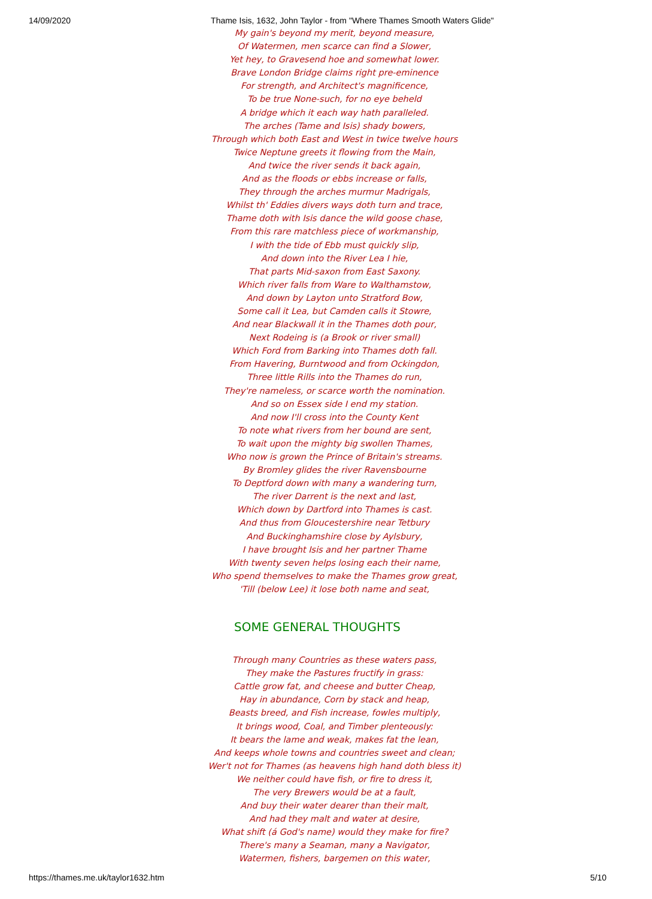14/09/2020 Thame Isis, 1632, John Taylor - from "Where Thames Smooth Waters Glide"
My gain's beyond my merit, beyond measure,
Of Watermen, men scarce can find a Slower,
Yet hey, to Gravesend hoe and somewhat lower.
Brave London Bridge claims right pre-eminence
For strength, and Architect's magnificence,
To be true None-such, for no eye beheld
A bridge which it each way hath paralleled.
The arches (Tame and Isis) shady bowers,
Through which both East and West in twice twelve hours
Twice Neptune greets it flowing from the Main,
And twice the river sends it back again,
And as the floods or ebbs increase or falls,
They through the arches murmur Madrigals,
Whilst th' Eddies divers ways doth turn and trace,
Thame doth with Isis dance the wild goose chase,
From this rare matchless piece of workmanship,
I with the tide of Ebb must quickly slip,
And down into the River Lea I hie,
That parts Mid-saxon from East Saxony.
Which river falls from Ware to Walthamstow,
And down by Layton unto Stratford Bow,
Some call it Lea, but Camden calls it Stowre,
And near Blackwall it in the Thames doth pour,
Next Rodeing is (a Brook or river small)
Which Ford from Barking into Thames doth fall.
From Havering, Burntwood and from Ockingdon,
Three little Rills into the Thames do run,
They're nameless, or scarce worth the nomination.
And so on Essex side I end my station.
And now I'll cross into the County Kent
To note what rivers from her bound are sent,
To wait upon the mighty big swollen Thames,
Who now is grown the Prince of Britain's streams.
By Bromley glides the river Ravensbourne
To Deptford down with many a wandering turn,
The river Darrent is the next and last,
Which down by Dartford into Thames is cast.
And thus from Gloucestershire near Tetbury
And Buckinghamshire close by Aylsbury,
I have brought Isis and her partner Thame
With twenty seven helps losing each their name,
Who spend themselves to make the Thames grow great,
'Till (below Lee) it lose both name and seat,
SOME GENERAL THOUGHTS
Through many Countries as these waters pass,
They make the Pastures fructify in grass:
Cattle grow fat, and cheese and butter Cheap,
Hay in abundance, Corn by stack and heap,
Beasts breed, and Fish increase, fowles multiply,
It brings wood, Coal, and Timber plenteously:
It bears the lame and weak, makes fat the lean,
And keeps whole towns and countries sweet and clean;
Wer't not for Thames (as heavens high hand doth bless it)
We neither could have fish, or fire to dress it,
The very Brewers would be at a fault,
And buy their water dearer than their malt,
And had they malt and water at desire,
What shift (á God's name) would they make for fire?
There's many a Seaman, many a Navigator,
Watermen, fishers, bargemen on this water,
https://thames.me.uk/taylor1632.htm 5/10